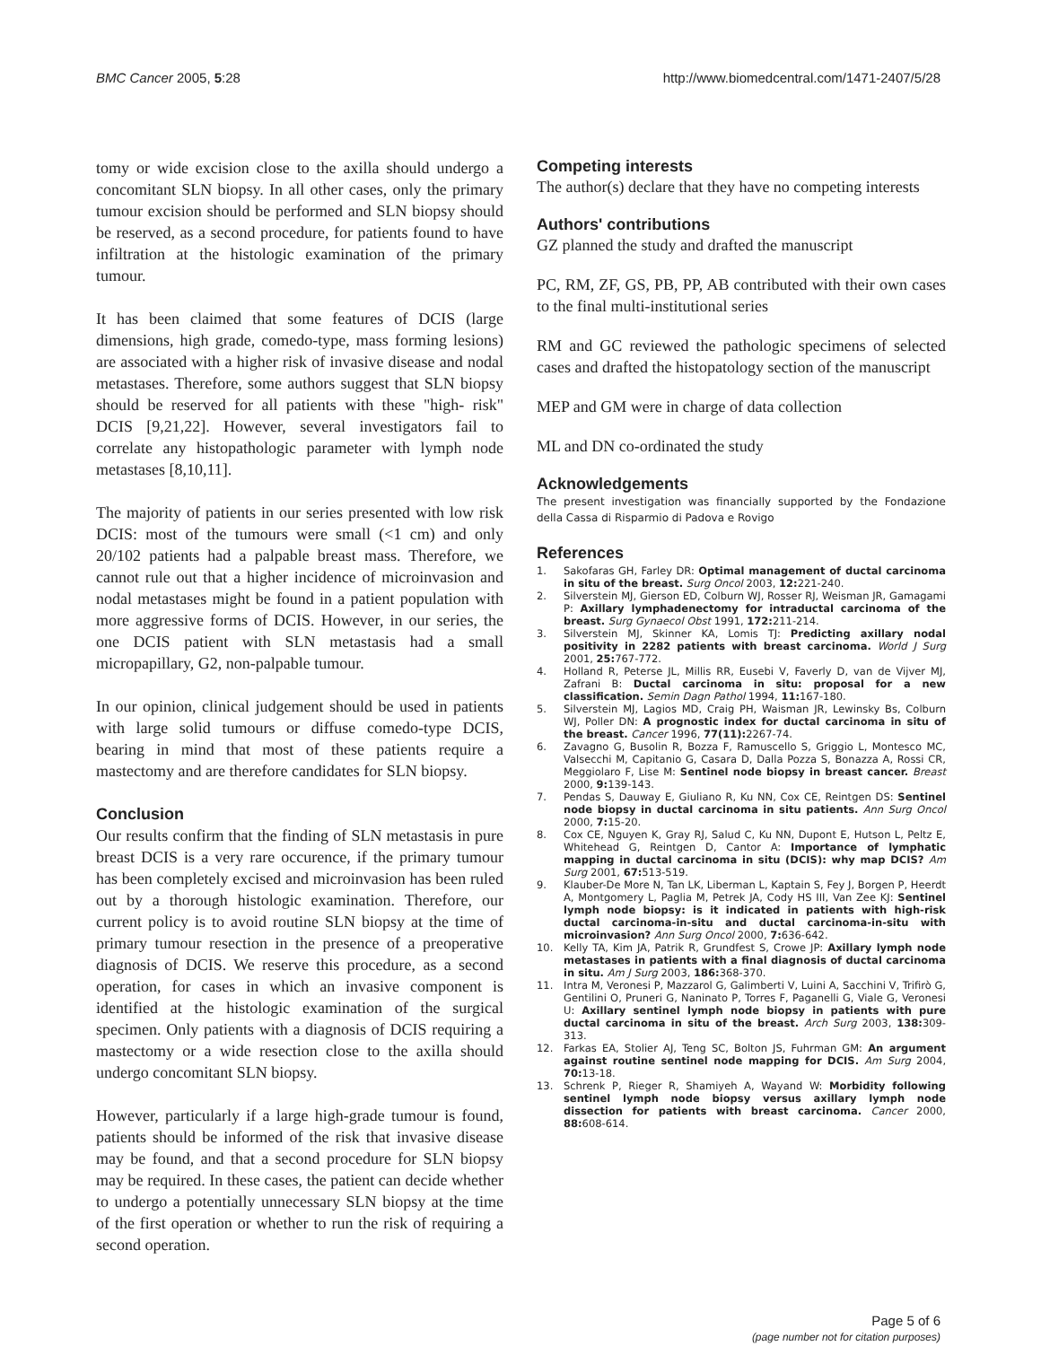BMC Cancer 2005, 5:28 http://www.biomedcentral.com/1471-2407/5/28
tomy or wide excision close to the axilla should undergo a concomitant SLN biopsy. In all other cases, only the primary tumour excision should be performed and SLN biopsy should be reserved, as a second procedure, for patients found to have infiltration at the histologic examination of the primary tumour.
It has been claimed that some features of DCIS (large dimensions, high grade, comedo-type, mass forming lesions) are associated with a higher risk of invasive disease and nodal metastases. Therefore, some authors suggest that SLN biopsy should be reserved for all patients with these "high- risk" DCIS [9,21,22]. However, several investigators fail to correlate any histopathologic parameter with lymph node metastases [8,10,11].
The majority of patients in our series presented with low risk DCIS: most of the tumours were small (<1 cm) and only 20/102 patients had a palpable breast mass. Therefore, we cannot rule out that a higher incidence of microinvasion and nodal metastases might be found in a patient population with more aggressive forms of DCIS. However, in our series, the one DCIS patient with SLN metastasis had a small micropapillary, G2, non-palpable tumour.
In our opinion, clinical judgement should be used in patients with large solid tumours or diffuse comedo-type DCIS, bearing in mind that most of these patients require a mastectomy and are therefore candidates for SLN biopsy.
Conclusion
Our results confirm that the finding of SLN metastasis in pure breast DCIS is a very rare occurence, if the primary tumour has been completely excised and microinvasion has been ruled out by a thorough histologic examination. Therefore, our current policy is to avoid routine SLN biopsy at the time of primary tumour resection in the presence of a preoperative diagnosis of DCIS. We reserve this procedure, as a second operation, for cases in which an invasive component is identified at the histologic examination of the surgical specimen. Only patients with a diagnosis of DCIS requiring a mastectomy or a wide resection close to the axilla should undergo concomitant SLN biopsy.
However, particularly if a large high-grade tumour is found, patients should be informed of the risk that invasive disease may be found, and that a second procedure for SLN biopsy may be required. In these cases, the patient can decide whether to undergo a potentially unnecessary SLN biopsy at the time of the first operation or whether to run the risk of requiring a second operation.
Competing interests
The author(s) declare that they have no competing interests
Authors' contributions
GZ planned the study and drafted the manuscript
PC, RM, ZF, GS, PB, PP, AB contributed with their own cases to the final multi-institutional series
RM and GC reviewed the pathologic specimens of selected cases and drafted the histopatology section of the manuscript
MEP and GM were in charge of data collection
ML and DN co-ordinated the study
Acknowledgements
The present investigation was financially supported by the Fondazione della Cassa di Risparmio di Padova e Rovigo
References
1. Sakofaras GH, Farley DR: Optimal management of ductal carcinoma in situ of the breast. Surg Oncol 2003, 12: 221-240.
2. Silverstein MJ, Gierson ED, Colburn WJ, Rosser RJ, Weisman JR, Gamagami P: Axillary lymphadenectomy for intraductal carcinoma of the breast. Surg Gynaecol Obst 1991, 172: 211-214.
3. Silverstein MJ, Skinner KA, Lomis TJ: Predicting axillary nodal positivity in 2282 patients with breast carcinoma. World J Surg 2001, 25: 767-772.
4. Holland R, Peterse JL, Millis RR, Eusebi V, Faverly D, van de Vijver MJ, Zafrani B: Ductal carcinoma in situ: proposal for a new classification. Semin Dagn Pathol 1994, 11: 167-180.
5. Silverstein MJ, Lagios MD, Craig PH, Waisman JR, Lewinsky Bs, Colburn WJ, Poller DN: A prognostic index for ductal carcinoma in situ of the breast. Cancer 1996, 77(11): 2267-74.
6. Zavagno G, Busolin R, Bozza F, Ramuscello S, Griggio L, Montesco MC, Valsecchi M, Capitanio G, Casara D, Dalla Pozza S, Bonazza A, Rossi CR, Meggiolaro F, Lise M: Sentinel node biopsy in breast cancer. Breast 2000, 9: 139-143.
7. Pendas S, Dauway E, Giuliano R, Ku NN, Cox CE, Reintgen DS: Sentinel node biopsy in ductal carcinoma in situ patients. Ann Surg Oncol 2000, 7: 15-20.
8. Cox CE, Nguyen K, Gray RJ, Salud C, Ku NN, Dupont E, Hutson L, Peltz E, Whitehead G, Reintgen D, Cantor A: Importance of lymphatic mapping in ductal carcinoma in situ (DCIS): why map DCIS? Am Surg 2001, 67: 513-519.
9. Klauber-De More N, Tan LK, Liberman L, Kaptain S, Fey J, Borgen P, Heerdt A, Montgomery L, Paglia M, Petrek JA, Cody HS III, Van Zee KJ: Sentinel lymph node biopsy: is it indicated in patients with high-risk ductal carcinoma-in-situ and ductal carcinoma-in-situ with microinvasion? Ann Surg Oncol 2000, 7: 636-642.
10. Kelly TA, Kim JA, Patrik R, Grundfest S, Crowe JP: Axillary lymph node metastases in patients with a final diagnosis of ductal carcinoma in situ. Am J Surg 2003, 186: 368-370.
11. Intra M, Veronesi P, Mazzarol G, Galimberti V, Luini A, Sacchini V, Trifirò G, Gentilini O, Pruneri G, Naninato P, Torres F, Paganelli G, Viale G, Veronesi U: Axillary sentinel lymph node biopsy in patients with pure ductal carcinoma in situ of the breast. Arch Surg 2003, 138: 309-313.
12. Farkas EA, Stolier AJ, Teng SC, Bolton JS, Fuhrman GM: An argument against routine sentinel node mapping for DCIS. Am Surg 2004, 70: 13-18.
13. Schrenk P, Rieger R, Shamiyeh A, Wayand W: Morbidity following sentinel lymph node biopsy versus axillary lymph node dissection for patients with breast carcinoma. Cancer 2000, 88: 608-614.
Page 5 of 6
(page number not for citation purposes)